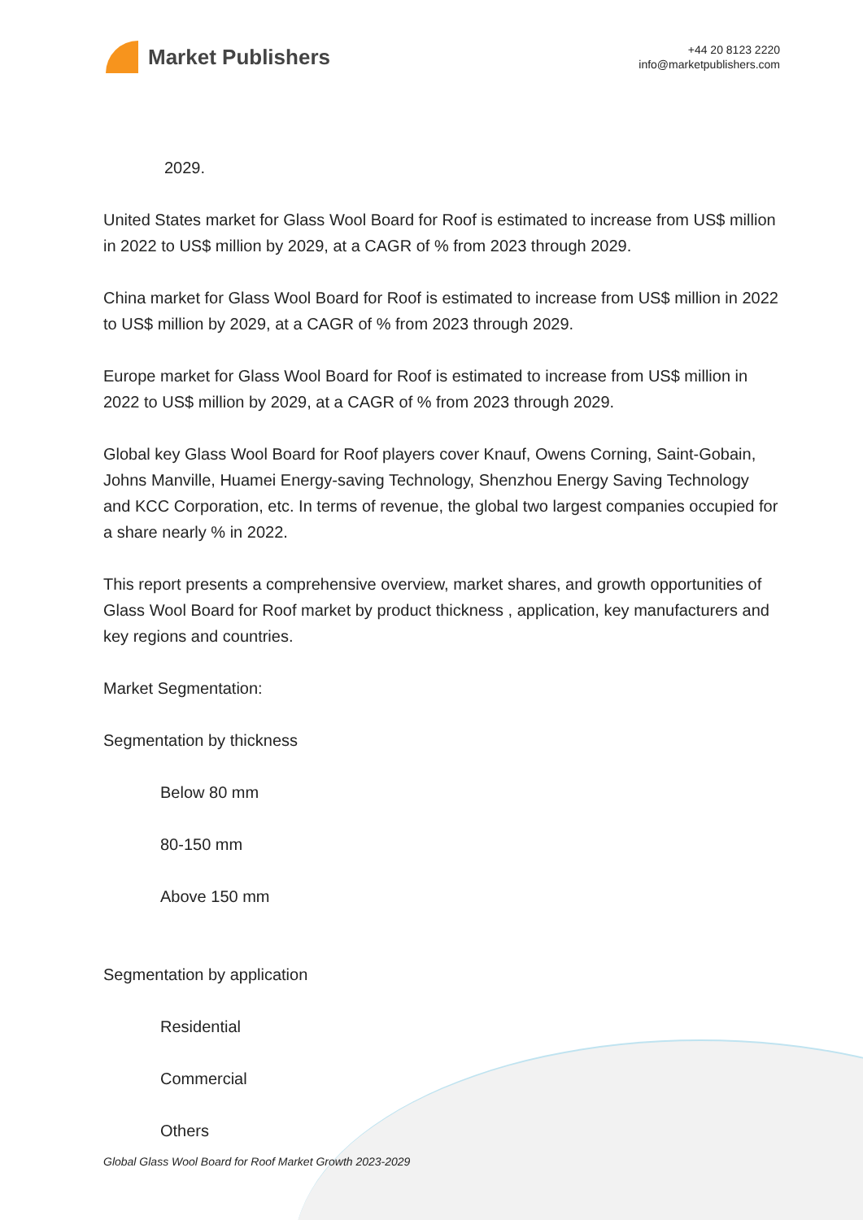Market Publishers
+44 20 8123 2220
info@marketpublishers.com
2029.
United States market for Glass Wool Board for Roof is estimated to increase from US$ million in 2022 to US$ million by 2029, at a CAGR of % from 2023 through 2029.
China market for Glass Wool Board for Roof is estimated to increase from US$ million in 2022 to US$ million by 2029, at a CAGR of % from 2023 through 2029.
Europe market for Glass Wool Board for Roof is estimated to increase from US$ million in 2022 to US$ million by 2029, at a CAGR of % from 2023 through 2029.
Global key Glass Wool Board for Roof players cover Knauf, Owens Corning, Saint-Gobain, Johns Manville, Huamei Energy-saving Technology, Shenzhou Energy Saving Technology and KCC Corporation, etc. In terms of revenue, the global two largest companies occupied for a share nearly % in 2022.
This report presents a comprehensive overview, market shares, and growth opportunities of Glass Wool Board for Roof market by product thickness , application, key manufacturers and key regions and countries.
Market Segmentation:
Segmentation by thickness
Below 80 mm
80-150 mm
Above 150 mm
Segmentation by application
Residential
Commercial
Others
Global Glass Wool Board for Roof Market Growth 2023-2029